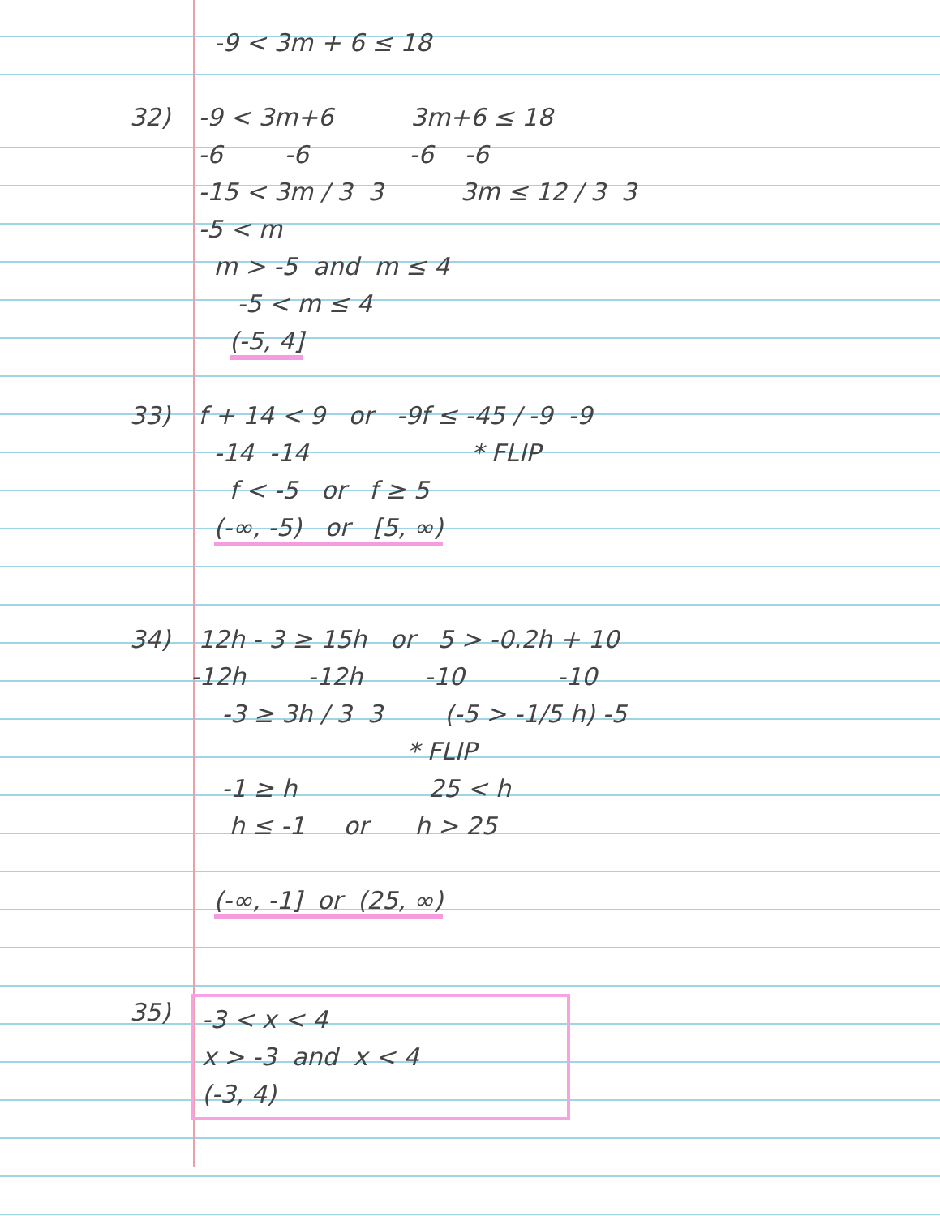-9 < 3m + 6 ≤ 18
32) -9 < 3m+6 3m+6 ≤ 18
-6 -6 -6 -6
-15 < 3m / 3 3 3m ≤ 12 / 3 3
-5 < m
m > -5 and m ≤ 4
-5 < m ≤ 4
(-5, 4]
33) f + 14 < 9 or -9f ≤ -45 / -9 -9
-14 -14 * FLIP
f < -5 or f ≥ 5
(-∞, -5) or [5, ∞)
34) 12h - 3 ≥ 15h or 5 > -0.2h + 10
-12h -12h -10 -10
-3 ≥ 3h / 3 3 (-5 > -1/5 h) -5
* FLIP
-1 ≥ h 25 < h
h ≤ -1 or h > 25
(-∞, -1] or (25, ∞)
35)
-3 < x < 4
x > -3 and x < 4
(-3, 4)